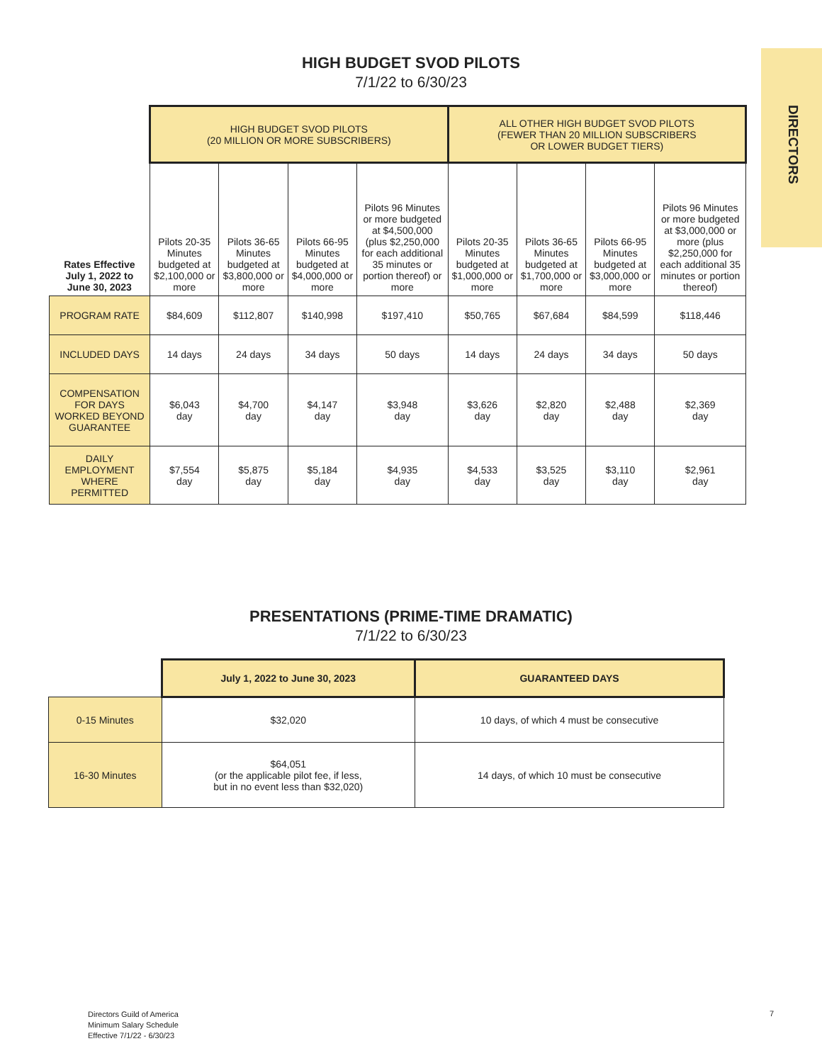DIRECTORS
HIGH BUDGET SVOD PILOTS
7/1/22 to 6/30/23
| | HIGH BUDGET SVOD PILOTS (20 MILLION OR MORE SUBSCRIBERS) | | | | ALL OTHER HIGH BUDGET SVOD PILOTS (FEWER THAN 20 MILLION SUBSCRIBERS OR LOWER BUDGET TIERS) | | | |
| --- | --- | --- | --- | --- | --- | --- | --- | --- |
| Rates Effective July 1, 2022 to June 30, 2023 | Pilots 20-35 Minutes budgeted at $2,100,000 or more | Pilots 36-65 Minutes budgeted at $3,800,000 or more | Pilots 66-95 Minutes budgeted at $4,000,000 or more | Pilots 96 Minutes or more budgeted at $4,500,000 (plus $2,250,000 for each additional 35 minutes or portion thereof) or more | Pilots 20-35 Minutes budgeted at $1,000,000 or more | Pilots 36-65 Minutes budgeted at $1,700,000 or more | Pilots 66-95 Minutes budgeted at $3,000,000 or more | Pilots 96 Minutes or more budgeted at $3,000,000 or more (plus $2,250,000 for each additional 35 minutes or portion thereof) |
| PROGRAM RATE | $84,609 | $112,807 | $140,998 | $197,410 | $50,765 | $67,684 | $84,599 | $118,446 |
| INCLUDED DAYS | 14 days | 24 days | 34 days | 50 days | 14 days | 24 days | 34 days | 50 days |
| COMPENSATION FOR DAYS WORKED BEYOND GUARANTEE | $6,043 day | $4,700 day | $4,147 day | $3,948 day | $3,626 day | $2,820 day | $2,488 day | $2,369 day |
| DAILY EMPLOYMENT WHERE PERMITTED | $7,554 day | $5,875 day | $5,184 day | $4,935 day | $4,533 day | $3,525 day | $3,110 day | $2,961 day |
PRESENTATIONS (PRIME-TIME DRAMATIC)
7/1/22 to 6/30/23
| | July 1, 2022 to June 30, 2023 | GUARANTEED DAYS |
| --- | --- | --- |
| 0-15 Minutes | $32,020 | 10 days, of which 4 must be consecutive |
| 16-30 Minutes | $64,051 (or the applicable pilot fee, if less, but in no event less than $32,020) | 14 days, of which 10 must be consecutive |
Directors Guild of America
Minimum Salary Schedule
Effective 7/1/22 - 6/30/23
7